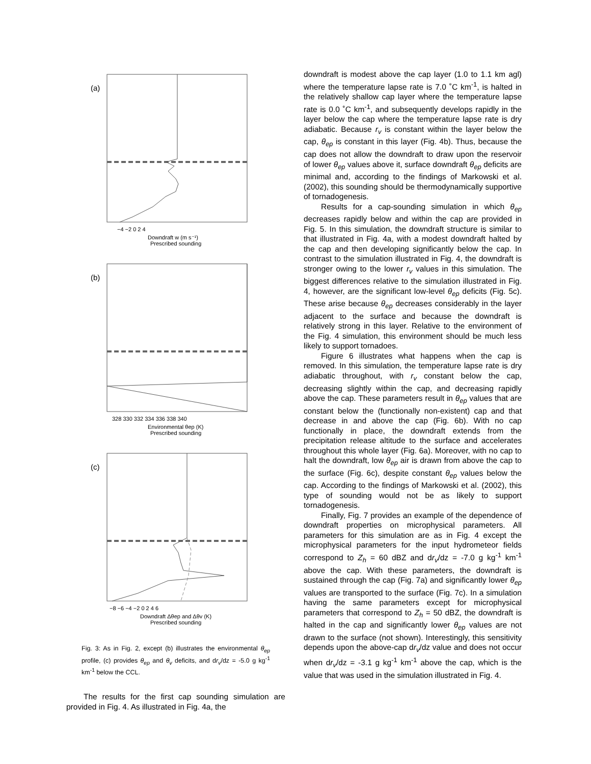(a)
−4 −2 0 2 4
Downdraft w (m s⁻¹)
Prescribed sounding
(b)
328 330 332 334 336 338 340
Environmental θep (K)
Prescribed sounding
(c)
−8 −6 −4 −2 0 2 4 6
Downdraft Δθep and Δθv (K)
Prescribed sounding
Fig. 3: As in Fig. 2, except (b) illustrates the environmental θ<sub>ep</sub> profile, (c) provides θ<sub>ep</sub> and θ<sub>v</sub> deficits, and dr<sub>v</sub>/dz = -5.0 g kg<sup>-1</sup> km<sup>-1</sup> below the CCL.
The results for the first cap sounding simulation are provided in Fig. 4. As illustrated in Fig. 4a, the
downdraft is modest above the cap layer (1.0 to 1.1 km agl) where the temperature lapse rate is 7.0 ˚C km<sup>-1</sup>, is halted in the relatively shallow cap layer where the temperature lapse rate is 0.0 ˚C km<sup>-1</sup>, and subsequently develops rapidly in the layer below the cap where the temperature lapse rate is dry adiabatic. Because r<sub>v</sub> is constant within the layer below the cap, θ<sub>ep</sub> is constant in this layer (Fig. 4b). Thus, because the cap does not allow the downdraft to draw upon the reservoir of lower θ<sub>ep</sub> values above it, surface downdraft θ<sub>ep</sub> deficits are minimal and, according to the findings of Markowski et al. (2002), this sounding should be thermodynamically supportive of tornadogenesis.
Results for a cap-sounding simulation in which θ<sub>ep</sub> decreases rapidly below and within the cap are provided in Fig. 5. In this simulation, the downdraft structure is similar to that illustrated in Fig. 4a, with a modest downdraft halted by the cap and then developing significantly below the cap. In contrast to the simulation illustrated in Fig. 4, the downdraft is stronger owing to the lower r<sub>v</sub> values in this simulation. The biggest differences relative to the simulation illustrated in Fig. 4, however, are the significant low-level θ<sub>ep</sub> deficits (Fig. 5c). These arise because θ<sub>ep</sub> decreases considerably in the layer adjacent to the surface and because the downdraft is relatively strong in this layer. Relative to the environment of the Fig. 4 simulation, this environment should be much less likely to support tornadoes.
Figure 6 illustrates what happens when the cap is removed. In this simulation, the temperature lapse rate is dry adiabatic throughout, with r<sub>v</sub> constant below the cap, decreasing slightly within the cap, and decreasing rapidly above the cap. These parameters result in θ<sub>ep</sub> values that are constant below the (functionally non-existent) cap and that decrease in and above the cap (Fig. 6b). With no cap functionally in place, the downdraft extends from the precipitation release altitude to the surface and accelerates throughout this whole layer (Fig. 6a). Moreover, with no cap to halt the downdraft, low θ<sub>ep</sub> air is drawn from above the cap to the surface (Fig. 6c), despite constant θ<sub>ep</sub> values below the cap. According to the findings of Markowski et al. (2002), this type of sounding would not be as likely to support tornadogenesis.
Finally, Fig. 7 provides an example of the dependence of downdraft properties on microphysical parameters. All parameters for this simulation are as in Fig. 4 except the microphysical parameters for the input hydrometeor fields correspond to Z<sub>h</sub> = 60 dBZ and dr<sub>v</sub>/dz = -7.0 g kg<sup>-1</sup> km<sup>-1</sup> above the cap. With these parameters, the downdraft is sustained through the cap (Fig. 7a) and significantly lower θ<sub>ep</sub> values are transported to the surface (Fig. 7c). In a simulation having the same parameters except for microphysical parameters that correspond to Z<sub>h</sub> = 50 dBZ, the downdraft is halted in the cap and significantly lower θ<sub>ep</sub> values are not drawn to the surface (not shown). Interestingly, this sensitivity depends upon the above-cap dr<sub>v</sub>/dz value and does not occur when dr<sub>v</sub>/dz = -3.1 g kg<sup>-1</sup> km<sup>-1</sup> above the cap, which is the value that was used in the simulation illustrated in Fig. 4.